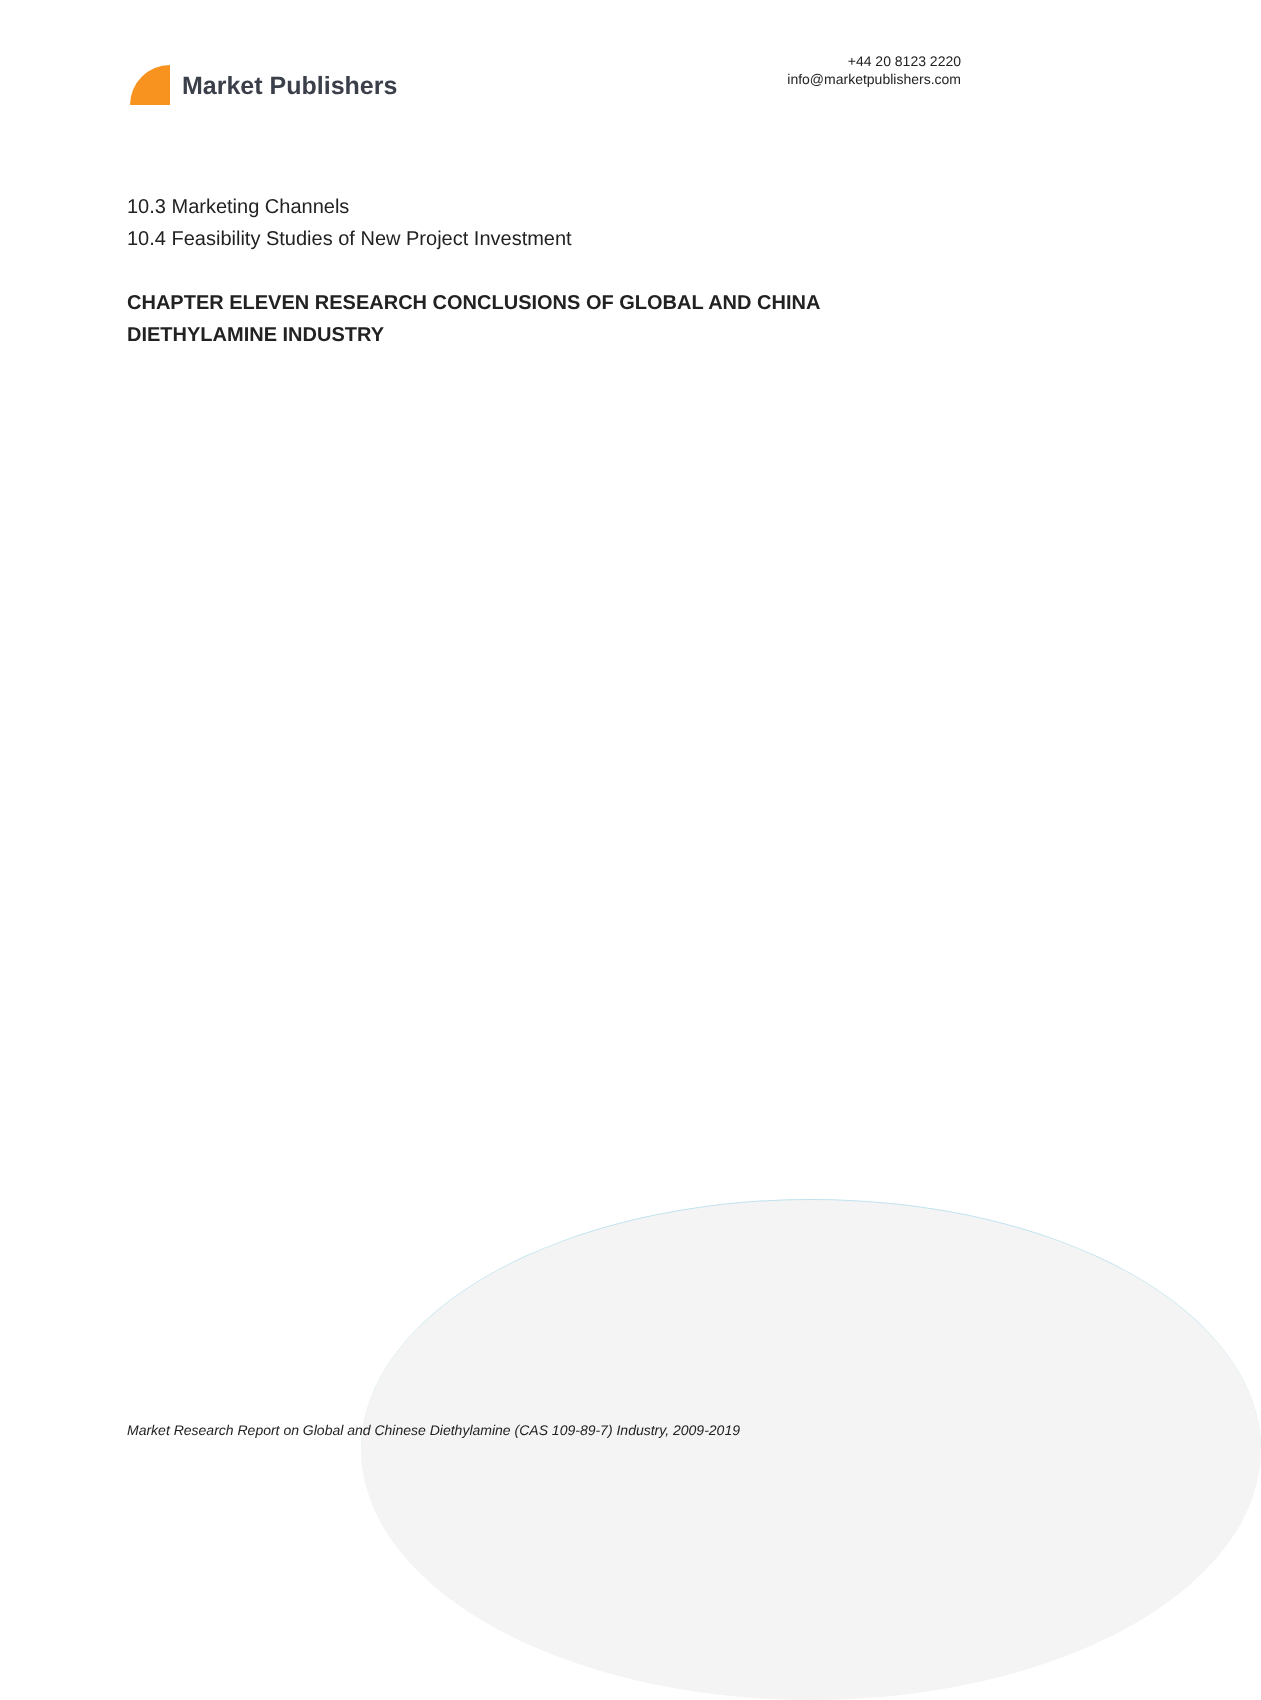Market Publishers
+44 20 8123 2220
info@marketpublishers.com
10.3 Marketing Channels
10.4 Feasibility Studies of New Project Investment
CHAPTER ELEVEN RESEARCH CONCLUSIONS OF GLOBAL AND CHINA DIETHYLAMINE INDUSTRY
Market Research Report on Global and Chinese Diethylamine (CAS 109-89-7) Industry, 2009-2019